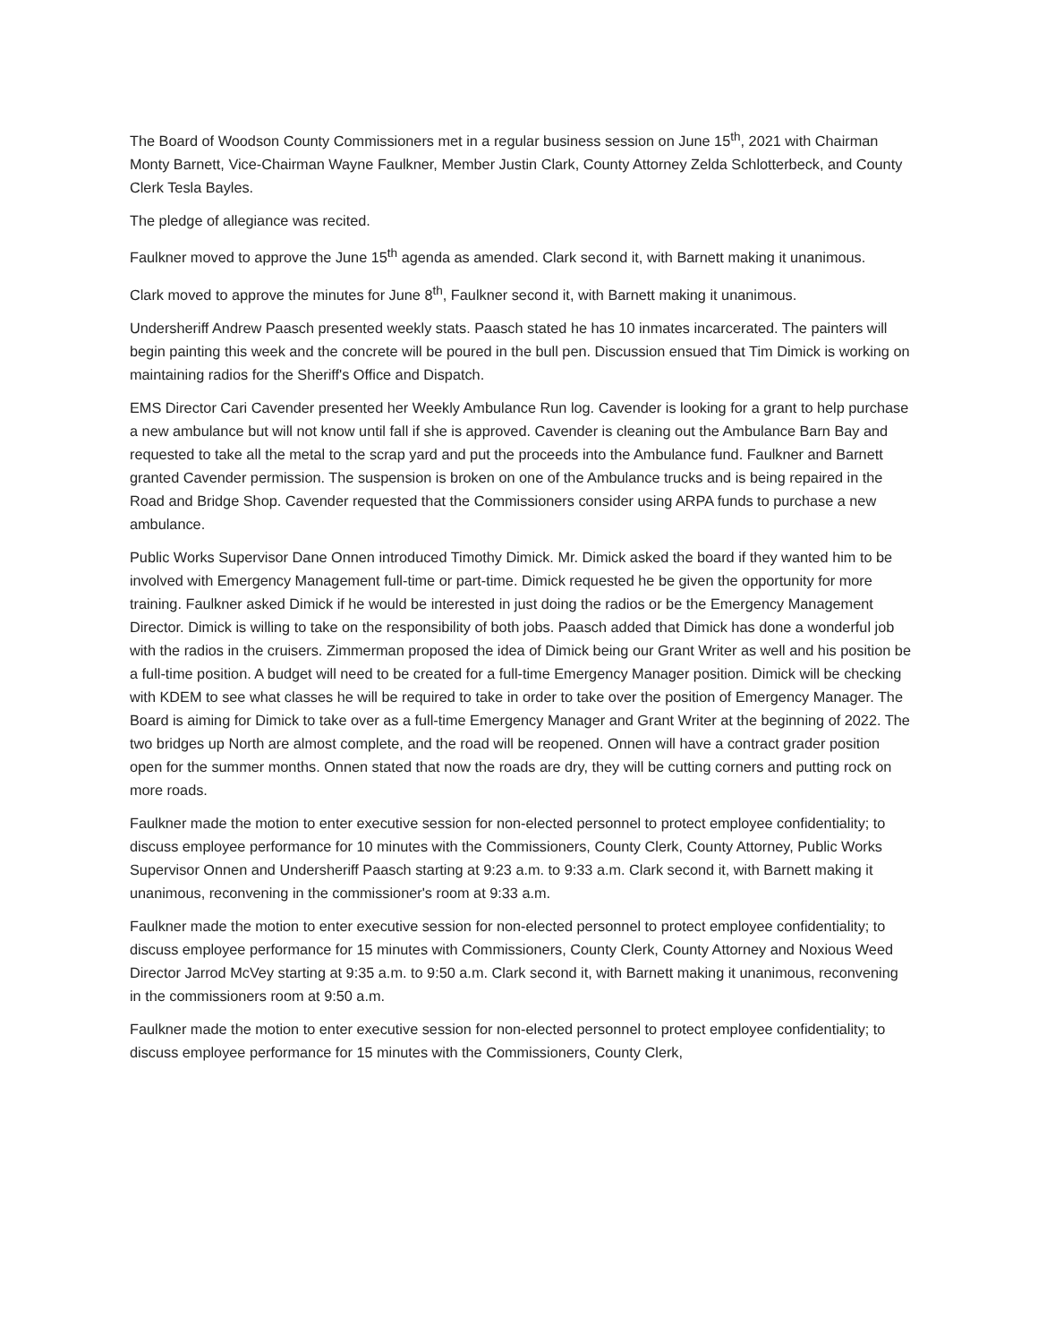The Board of Woodson County Commissioners met in a regular business session on June 15<sup>th</sup>, 2021 with Chairman Monty Barnett, Vice-Chairman Wayne Faulkner, Member Justin Clark, County Attorney Zelda Schlotterbeck, and County Clerk Tesla Bayles.
The pledge of allegiance was recited.
Faulkner moved to approve the June 15<sup>th</sup> agenda as amended. Clark second it, with Barnett making it unanimous.
Clark moved to approve the minutes for June 8<sup>th</sup>, Faulkner second it, with Barnett making it unanimous.
Undersheriff Andrew Paasch presented weekly stats. Paasch stated he has 10 inmates incarcerated. The painters will begin painting this week and the concrete will be poured in the bull pen. Discussion ensued that Tim Dimick is working on maintaining radios for the Sheriff's Office and Dispatch.
EMS Director Cari Cavender presented her Weekly Ambulance Run log. Cavender is looking for a grant to help purchase a new ambulance but will not know until fall if she is approved. Cavender is cleaning out the Ambulance Barn Bay and requested to take all the metal to the scrap yard and put the proceeds into the Ambulance fund. Faulkner and Barnett granted Cavender permission. The suspension is broken on one of the Ambulance trucks and is being repaired in the Road and Bridge Shop. Cavender requested that the Commissioners consider using ARPA funds to purchase a new ambulance.
Public Works Supervisor Dane Onnen introduced Timothy Dimick. Mr. Dimick asked the board if they wanted him to be involved with Emergency Management full-time or part-time. Dimick requested he be given the opportunity for more training. Faulkner asked Dimick if he would be interested in just doing the radios or be the Emergency Management Director. Dimick is willing to take on the responsibility of both jobs. Paasch added that Dimick has done a wonderful job with the radios in the cruisers. Zimmerman proposed the idea of Dimick being our Grant Writer as well and his position be a full-time position. A budget will need to be created for a full-time Emergency Manager position. Dimick will be checking with KDEM to see what classes he will be required to take in order to take over the position of Emergency Manager. The Board is aiming for Dimick to take over as a full-time Emergency Manager and Grant Writer at the beginning of 2022. The two bridges up North are almost complete, and the road will be reopened. Onnen will have a contract grader position open for the summer months. Onnen stated that now the roads are dry, they will be cutting corners and putting rock on more roads.
Faulkner made the motion to enter executive session for non-elected personnel to protect employee confidentiality; to discuss employee performance for 10 minutes with the Commissioners, County Clerk, County Attorney, Public Works Supervisor Onnen and Undersheriff Paasch starting at 9:23 a.m. to 9:33 a.m. Clark second it, with Barnett making it unanimous, reconvening in the commissioner's room at 9:33 a.m.
Faulkner made the motion to enter executive session for non-elected personnel to protect employee confidentiality; to discuss employee performance for 15 minutes with Commissioners, County Clerk, County Attorney and Noxious Weed Director Jarrod McVey starting at 9:35 a.m. to 9:50 a.m. Clark second it, with Barnett making it unanimous, reconvening in the commissioners room at 9:50 a.m.
Faulkner made the motion to enter executive session for non-elected personnel to protect employee confidentiality; to discuss employee performance for 15 minutes with the Commissioners, County Clerk,